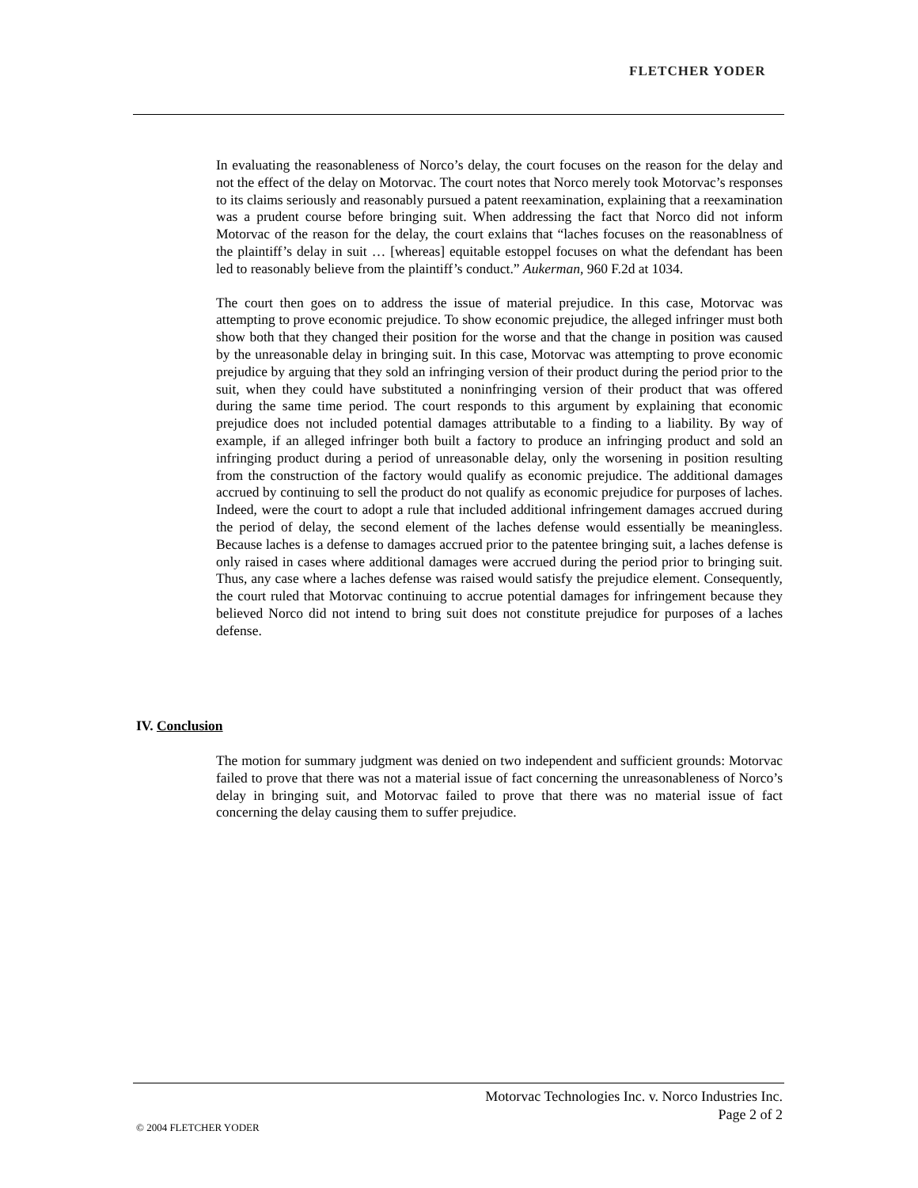FLETCHER YODER
In evaluating the reasonableness of Norco’s delay, the court focuses on the reason for the delay and not the effect of the delay on Motorvac. The court notes that Norco merely took Motorvac’s responses to its claims seriously and reasonably pursued a patent reexamination, explaining that a reexamination was a prudent course before bringing suit. When addressing the fact that Norco did not inform Motorvac of the reason for the delay, the court exlains that “laches focuses on the reasonablness of the plaintiff’s delay in suit … [whereas] equitable estoppel focuses on what the defendant has been led to reasonably believe from the plaintiff’s conduct.” Aukerman, 960 F.2d at 1034.
The court then goes on to address the issue of material prejudice. In this case, Motorvac was attempting to prove economic prejudice. To show economic prejudice, the alleged infringer must both show both that they changed their position for the worse and that the change in position was caused by the unreasonable delay in bringing suit. In this case, Motorvac was attempting to prove economic prejudice by arguing that they sold an infringing version of their product during the period prior to the suit, when they could have substituted a noninfringing version of their product that was offered during the same time period. The court responds to this argument by explaining that economic prejudice does not included potential damages attributable to a finding to a liability. By way of example, if an alleged infringer both built a factory to produce an infringing product and sold an infringing product during a period of unreasonable delay, only the worsening in position resulting from the construction of the factory would qualify as economic prejudice. The additional damages accrued by continuing to sell the product do not qualify as economic prejudice for purposes of laches. Indeed, were the court to adopt a rule that included additional infringement damages accrued during the period of delay, the second element of the laches defense would essentially be meaningless. Because laches is a defense to damages accrued prior to the patentee bringing suit, a laches defense is only raised in cases where additional damages were accrued during the period prior to bringing suit. Thus, any case where a laches defense was raised would satisfy the prejudice element. Consequently, the court ruled that Motorvac continuing to accrue potential damages for infringement because they believed Norco did not intend to bring suit does not constitute prejudice for purposes of a laches defense.
IV. Conclusion
The motion for summary judgment was denied on two independent and sufficient grounds: Motorvac failed to prove that there was not a material issue of fact concerning the unreasonableness of Norco’s delay in bringing suit, and Motorvac failed to prove that there was no material issue of fact concerning the delay causing them to suffer prejudice.
Motorvac Technologies Inc. v. Norco Industries Inc.
Page 2 of 2
© 2004 FLETCHER YODER